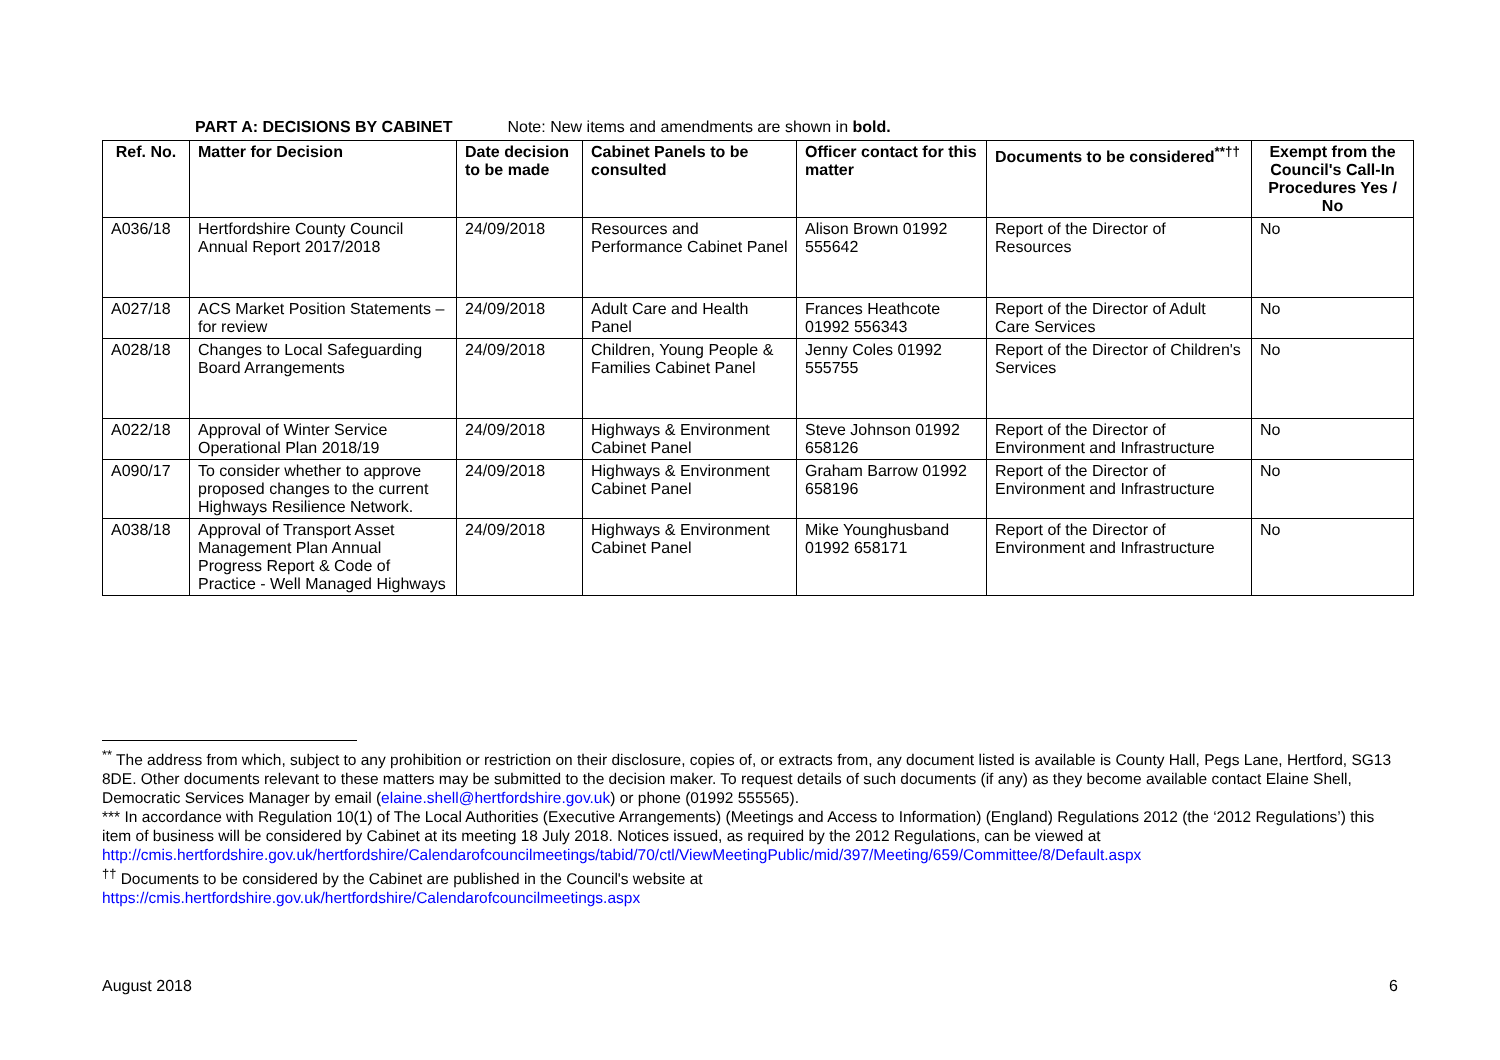PART A: DECISIONS BY CABINET Note: New items and amendments are shown in bold.
| Ref. No. | Matter for Decision | Date decision to be made | Cabinet Panels to be consulted | Officer contact for this matter | Documents to be considered<sup>**††</sup> | Exempt from the Council's Call-In Procedures Yes / No |
| --- | --- | --- | --- | --- | --- | --- |
| A036/18 | Hertfordshire County Council Annual Report 2017/2018 | 24/09/2018 | Resources and Performance Cabinet Panel | Alison Brown 01992 555642 | Report of the Director of Resources | No |
| A027/18 | ACS Market Position Statements – for review | 24/09/2018 | Adult Care and Health Panel | Frances Heathcote 01992 556343 | Report of the Director of Adult Care Services | No |
| A028/18 | Changes to Local Safeguarding Board Arrangements | 24/09/2018 | Children, Young People & Families Cabinet Panel | Jenny Coles 01992 555755 | Report of the Director of Children's Services | No |
| A022/18 | Approval of Winter Service Operational Plan 2018/19 | 24/09/2018 | Highways & Environment Cabinet Panel | Steve Johnson 01992 658126 | Report of the Director of Environment and Infrastructure | No |
| A090/17 | To consider whether to approve proposed changes to the current Highways Resilience Network. | 24/09/2018 | Highways & Environment Cabinet Panel | Graham Barrow 01992 658196 | Report of the Director of Environment and Infrastructure | No |
| A038/18 | Approval of Transport Asset Management Plan Annual Progress Report & Code of Practice - Well Managed Highways | 24/09/2018 | Highways & Environment Cabinet Panel | Mike Younghusband 01992 658171 | Report of the Director of Environment and Infrastructure | No |
<sup>**</sup> The address from which, subject to any prohibition or restriction on their disclosure, copies of, or extracts from, any document listed is available is County Hall, Pegs Lane, Hertford, SG13 8DE. Other documents relevant to these matters may be submitted to the decision maker. To request details of such documents (if any) as they become available contact Elaine Shell, Democratic Services Manager by email (elaine.shell@hertfordshire.gov.uk) or phone (01992 555565).
*** In accordance with Regulation 10(1) of The Local Authorities (Executive Arrangements) (Meetings and Access to Information) (England) Regulations 2012 (the ‘2012 Regulations’) this item of business will be considered by Cabinet at its meeting 18 July 2018. Notices issued, as required by the 2012 Regulations, can be viewed at http://cmis.hertfordshire.gov.uk/hertfordshire/Calendarofcouncilmeetings/tabid/70/ctl/ViewMeetingPublic/mid/397/Meeting/659/Committee/8/Default.aspx
<sup>††</sup> Documents to be considered by the Cabinet are published in the Council's website at
https://cmis.hertfordshire.gov.uk/hertfordshire/Calendarofcouncilmeetings.aspx
August 2018 6